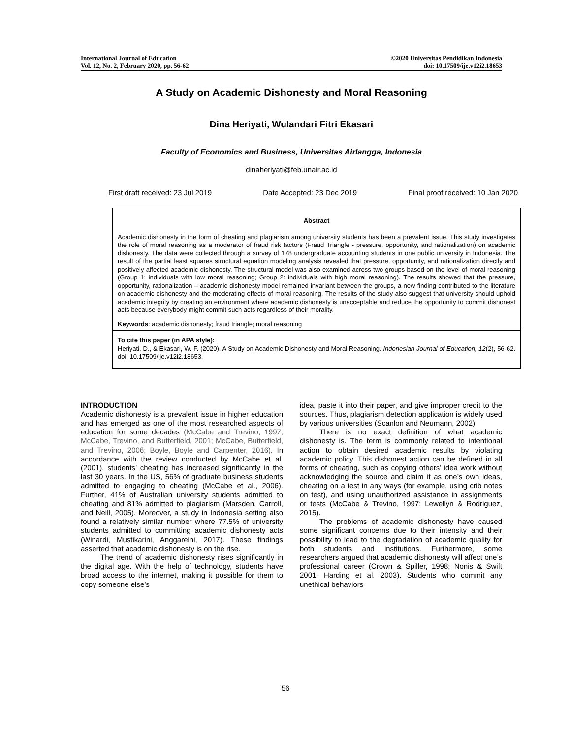International Journal of Education
Vol. 12, No. 2, February 2020, pp. 56-62
©2020 Universitas Pendidikan Indonesia
doi: 10.17509/ije.v12i2.18653
A Study on Academic Dishonesty and Moral Reasoning
Dina Heriyati, Wulandari Fitri Ekasari
Faculty of Economics and Business, Universitas Airlangga, Indonesia
dinaheriyati@feb.unair.ac.id
First draft received: 23 Jul 2019 Date Accepted: 23 Dec 2019 Final proof received: 10 Jan 2020
Abstract
Academic dishonesty in the form of cheating and plagiarism among university students has been a prevalent issue. This study investigates the role of moral reasoning as a moderator of fraud risk factors (Fraud Triangle - pressure, opportunity, and rationalization) on academic dishonesty. The data were collected through a survey of 178 undergraduate accounting students in one public university in Indonesia. The result of the partial least squares structural equation modeling analysis revealed that pressure, opportunity, and rationalization directly and positively affected academic dishonesty. The structural model was also examined across two groups based on the level of moral reasoning (Group 1: individuals with low moral reasoning; Group 2: individuals with high moral reasoning). The results showed that the pressure, opportunity, rationalization – academic dishonesty model remained invariant between the groups, a new finding contributed to the literature on academic dishonesty and the moderating effects of moral reasoning. The results of the study also suggest that university should uphold academic integrity by creating an environment where academic dishonesty is unacceptable and reduce the opportunity to commit dishonest acts because everybody might commit such acts regardless of their morality.
Keywords: academic dishonesty; fraud triangle; moral reasoning
To cite this paper (in APA style):
Heriyati, D., & Ekasari, W. F. (2020). A Study on Academic Dishonesty and Moral Reasoning. Indonesian Journal of Education, 12(2), 56-62. doi: 10.17509/ije.v12i2.18653.
INTRODUCTION
Academic dishonesty is a prevalent issue in higher education and has emerged as one of the most researched aspects of education for some decades (McCabe and Trevino, 1997; McCabe, Trevino, and Butterfield, 2001; McCabe, Butterfield, and Trevino, 2006; Boyle, Boyle and Carpenter, 2016). In accordance with the review conducted by McCabe et al. (2001), students’ cheating has increased significantly in the last 30 years. In the US, 56% of graduate business students admitted to engaging to cheating (McCabe et al., 2006). Further, 41% of Australian university students admitted to cheating and 81% admitted to plagiarism (Marsden, Carroll, and Neill, 2005). Moreover, a study in Indonesia setting also found a relatively similar number where 77.5% of university students admitted to committing academic dishonesty acts (Winardi, Mustikarini, Anggareini, 2017). These findings asserted that academic dishonesty is on the rise.
The trend of academic dishonesty rises significantly in the digital age. With the help of technology, students have broad access to the internet, making it possible for them to copy someone else’s
idea, paste it into their paper, and give improper credit to the sources. Thus, plagiarism detection application is widely used by various universities (Scanlon and Neumann, 2002).
There is no exact definition of what academic dishonesty is. The term is commonly related to intentional action to obtain desired academic results by violating academic policy. This dishonest action can be defined in all forms of cheating, such as copying others’ idea work without acknowledging the source and claim it as one’s own ideas, cheating on a test in any ways (for example, using crib notes on test), and using unauthorized assistance in assignments or tests (McCabe & Trevino, 1997; Lewellyn & Rodriguez, 2015).
The problems of academic dishonesty have caused some significant concerns due to their intensity and their possibility to lead to the degradation of academic quality for both students and institutions. Furthermore, some researchers argued that academic dishonesty will affect one’s professional career (Crown & Spiller, 1998; Nonis & Swift 2001; Harding et al. 2003). Students who commit any unethical behaviors
56